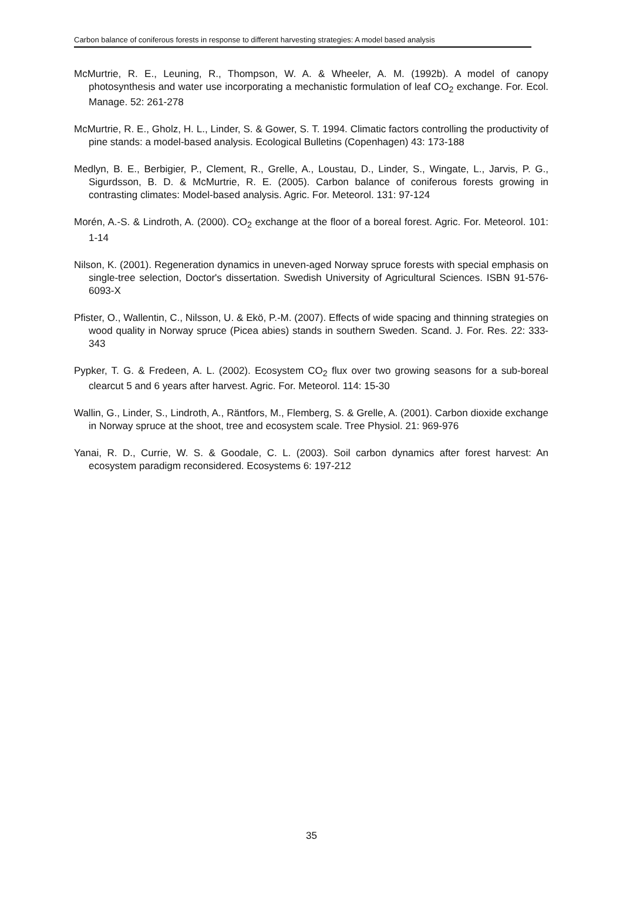Carbon balance of coniferous forests in response to different harvesting strategies: A model based analysis
McMurtrie, R. E., Leuning, R., Thompson, W. A. & Wheeler, A. M. (1992b). A model of canopy photosynthesis and water use incorporating a mechanistic formulation of leaf CO<sub>2</sub> exchange. For. Ecol. Manage. 52: 261-278
McMurtrie, R. E., Gholz, H. L., Linder, S. & Gower, S. T. 1994. Climatic factors controlling the productivity of pine stands: a model-based analysis. Ecological Bulletins (Copenhagen) 43: 173-188
Medlyn, B. E., Berbigier, P., Clement, R., Grelle, A., Loustau, D., Linder, S., Wingate, L., Jarvis, P. G., Sigurdsson, B. D. & McMurtrie, R. E. (2005). Carbon balance of coniferous forests growing in contrasting climates: Model-based analysis. Agric. For. Meteorol. 131: 97-124
Morén, A.-S. & Lindroth, A. (2000). CO<sub>2</sub> exchange at the floor of a boreal forest. Agric. For. Meteorol. 101: 1-14
Nilson, K. (2001). Regeneration dynamics in uneven-aged Norway spruce forests with special emphasis on single-tree selection, Doctor's dissertation. Swedish University of Agricultural Sciences. ISBN 91-576-6093-X
Pfister, O., Wallentin, C., Nilsson, U. & Ekö, P.-M. (2007). Effects of wide spacing and thinning strategies on wood quality in Norway spruce (Picea abies) stands in southern Sweden. Scand. J. For. Res. 22: 333-343
Pypker, T. G. & Fredeen, A. L. (2002). Ecosystem CO<sub>2</sub> flux over two growing seasons for a sub-boreal clearcut 5 and 6 years after harvest. Agric. For. Meteorol. 114: 15-30
Wallin, G., Linder, S., Lindroth, A., Räntfors, M., Flemberg, S. & Grelle, A. (2001). Carbon dioxide exchange in Norway spruce at the shoot, tree and ecosystem scale. Tree Physiol. 21: 969-976
Yanai, R. D., Currie, W. S. & Goodale, C. L. (2003). Soil carbon dynamics after forest harvest: An ecosystem paradigm reconsidered. Ecosystems 6: 197-212
35